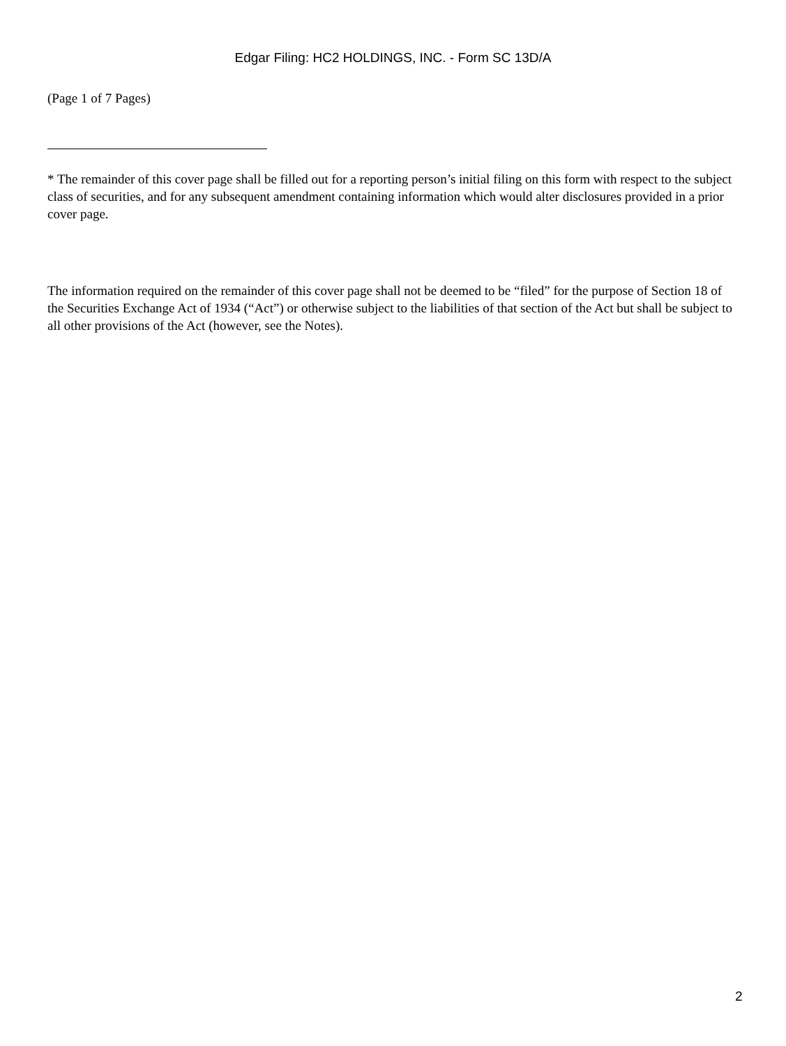Edgar Filing: HC2 HOLDINGS, INC. - Form SC 13D/A
(Page 1 of 7 Pages)
* The remainder of this cover page shall be filled out for a reporting person’s initial filing on this form with respect to the subject class of securities, and for any subsequent amendment containing information which would alter disclosures provided in a prior cover page.
The information required on the remainder of this cover page shall not be deemed to be “filed” for the purpose of Section 18 of the Securities Exchange Act of 1934 (“Act”) or otherwise subject to the liabilities of that section of the Act but shall be subject to all other provisions of the Act (however, see the Notes).
2